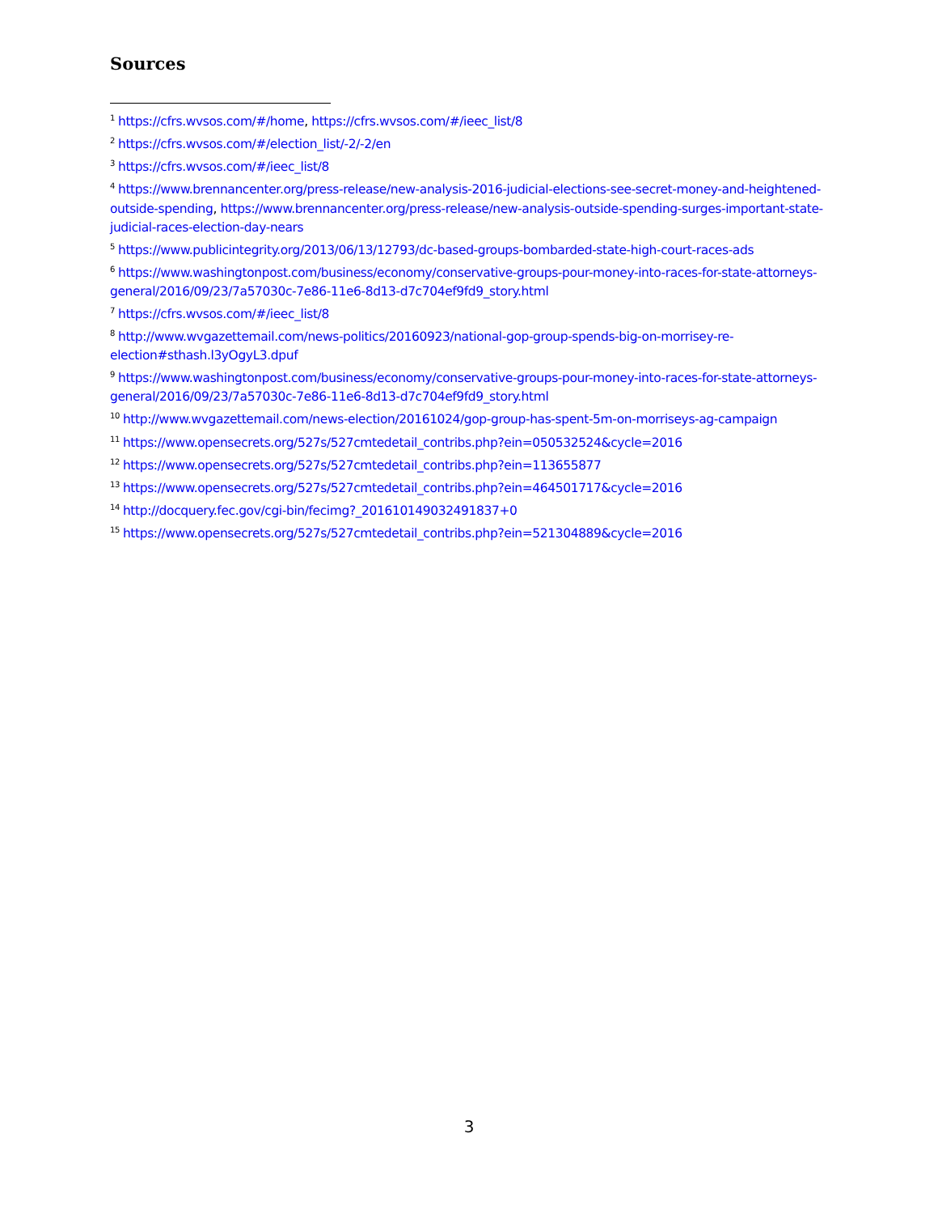Sources
<sup>1</sup> https://cfrs.wvsos.com/#/home, https://cfrs.wvsos.com/#/ieec_list/8
<sup>2</sup> https://cfrs.wvsos.com/#/election_list/-2/-2/en
<sup>3</sup> https://cfrs.wvsos.com/#/ieec_list/8
<sup>4</sup> https://www.brennancenter.org/press-release/new-analysis-2016-judicial-elections-see-secret-money-and-heightened-outside-spending, https://www.brennancenter.org/press-release/new-analysis-outside-spending-surges-important-state-judicial-races-election-day-nears
<sup>5</sup> https://www.publicintegrity.org/2013/06/13/12793/dc-based-groups-bombarded-state-high-court-races-ads
<sup>6</sup> https://www.washingtonpost.com/business/economy/conservative-groups-pour-money-into-races-for-state-attorneys-general/2016/09/23/7a57030c-7e86-11e6-8d13-d7c704ef9fd9_story.html
<sup>7</sup> https://cfrs.wvsos.com/#/ieec_list/8
<sup>8</sup> http://www.wvgazettemail.com/news-politics/20160923/national-gop-group-spends-big-on-morrisey-re-election#sthash.l3yOgyL3.dpuf
<sup>9</sup> https://www.washingtonpost.com/business/economy/conservative-groups-pour-money-into-races-for-state-attorneys-general/2016/09/23/7a57030c-7e86-11e6-8d13-d7c704ef9fd9_story.html
<sup>10</sup> http://www.wvgazettemail.com/news-election/20161024/gop-group-has-spent-5m-on-morriseys-ag-campaign
<sup>11</sup> https://www.opensecrets.org/527s/527cmtedetail_contribs.php?ein=050532524&cycle=2016
<sup>12</sup> https://www.opensecrets.org/527s/527cmtedetail_contribs.php?ein=113655877
<sup>13</sup> https://www.opensecrets.org/527s/527cmtedetail_contribs.php?ein=464501717&cycle=2016
<sup>14</sup> http://docquery.fec.gov/cgi-bin/fecimg?_201610149032491837+0
<sup>15</sup> https://www.opensecrets.org/527s/527cmtedetail_contribs.php?ein=521304889&cycle=2016
3